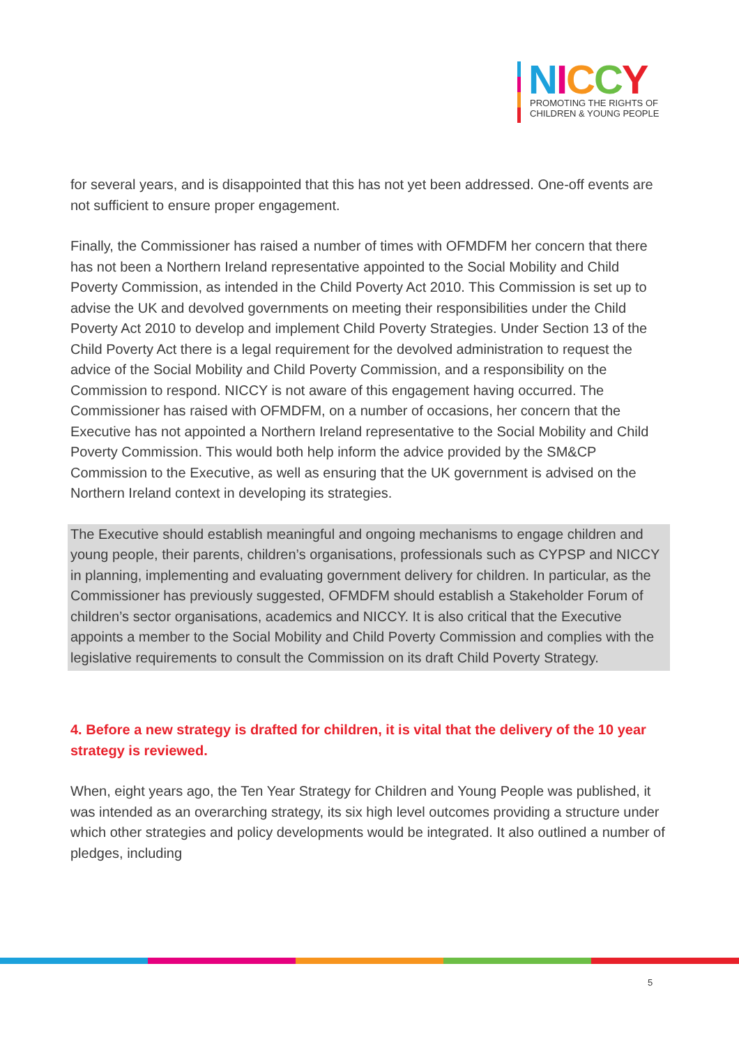NICCY
PROMOTING THE RIGHTS OF
CHILDREN & YOUNG PEOPLE
for several years, and is disappointed that this has not yet been addressed. One-off events are not sufficient to ensure proper engagement.
Finally, the Commissioner has raised a number of times with OFMDFM her concern that there has not been a Northern Ireland representative appointed to the Social Mobility and Child Poverty Commission, as intended in the Child Poverty Act 2010. This Commission is set up to advise the UK and devolved governments on meeting their responsibilities under the Child Poverty Act 2010 to develop and implement Child Poverty Strategies. Under Section 13 of the Child Poverty Act there is a legal requirement for the devolved administration to request the advice of the Social Mobility and Child Poverty Commission, and a responsibility on the Commission to respond. NICCY is not aware of this engagement having occurred. The Commissioner has raised with OFMDFM, on a number of occasions, her concern that the Executive has not appointed a Northern Ireland representative to the Social Mobility and Child Poverty Commission. This would both help inform the advice provided by the SM&CP Commission to the Executive, as well as ensuring that the UK government is advised on the Northern Ireland context in developing its strategies.
The Executive should establish meaningful and ongoing mechanisms to engage children and young people, their parents, children’s organisations, professionals such as CYPSP and NICCY in planning, implementing and evaluating government delivery for children. In particular, as the Commissioner has previously suggested, OFMDFM should establish a Stakeholder Forum of children’s sector organisations, academics and NICCY. It is also critical that the Executive appoints a member to the Social Mobility and Child Poverty Commission and complies with the legislative requirements to consult the Commission on its draft Child Poverty Strategy.
4. Before a new strategy is drafted for children, it is vital that the delivery of the 10 year strategy is reviewed.
When, eight years ago, the Ten Year Strategy for Children and Young People was published, it was intended as an overarching strategy, its six high level outcomes providing a structure under which other strategies and policy developments would be integrated. It also outlined a number of pledges, including
5